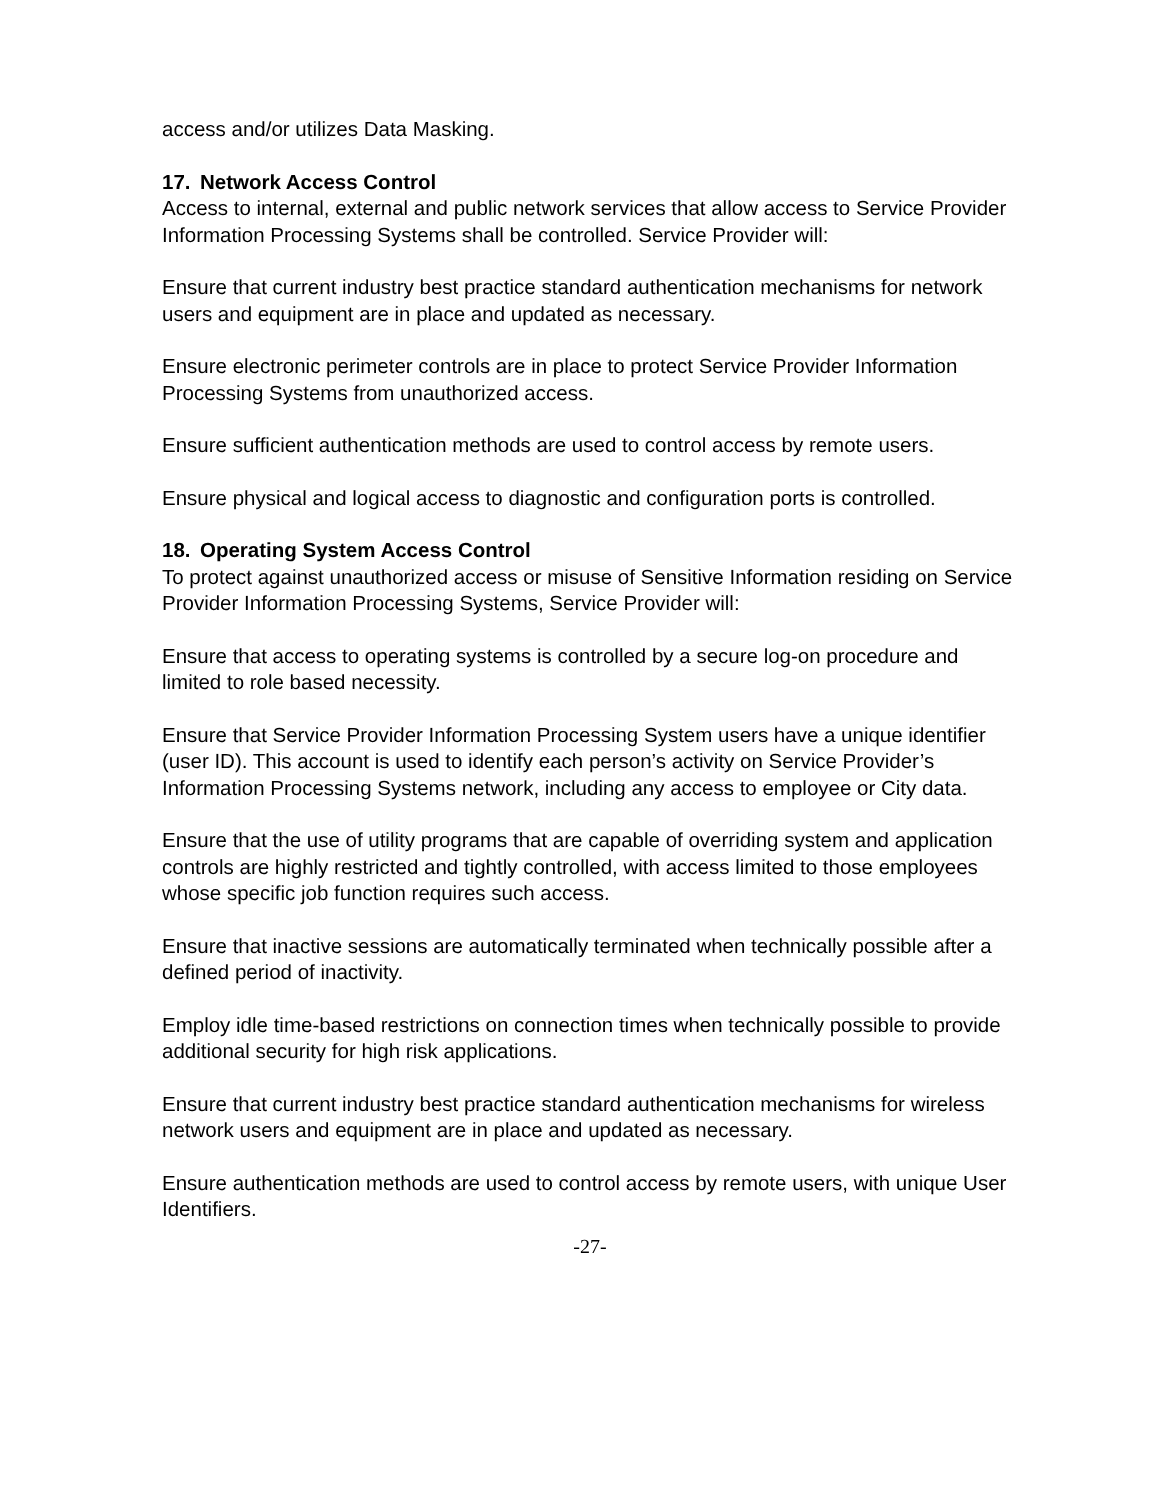access and/or utilizes Data Masking.
17. Network Access Control
Access to internal, external and public network services that allow access to Service Provider Information Processing Systems shall be controlled. Service Provider will:
Ensure that current industry best practice standard authentication mechanisms for network users and equipment are in place and updated as necessary.
Ensure electronic perimeter controls are in place to protect Service Provider Information Processing Systems from unauthorized access.
Ensure sufficient authentication methods are used to control access by remote users.
Ensure physical and logical access to diagnostic and configuration ports is controlled.
18. Operating System Access Control
To protect against unauthorized access or misuse of Sensitive Information residing on Service Provider Information Processing Systems, Service Provider will:
Ensure that access to operating systems is controlled by a secure log-on procedure and limited to role based necessity.
Ensure that Service Provider Information Processing System users have a unique identifier (user ID). This account is used to identify each person’s activity on Service Provider’s Information Processing Systems network, including any access to employee or City data.
Ensure that the use of utility programs that are capable of overriding system and application controls are highly restricted and tightly controlled, with access limited to those employees whose specific job function requires such access.
Ensure that inactive sessions are automatically terminated when technically possible after a defined period of inactivity.
Employ idle time-based restrictions on connection times when technically possible to provide additional security for high risk applications.
Ensure that current industry best practice standard authentication mechanisms for wireless network users and equipment are in place and updated as necessary.
Ensure authentication methods are used to control access by remote users, with unique User Identifiers.
-27-